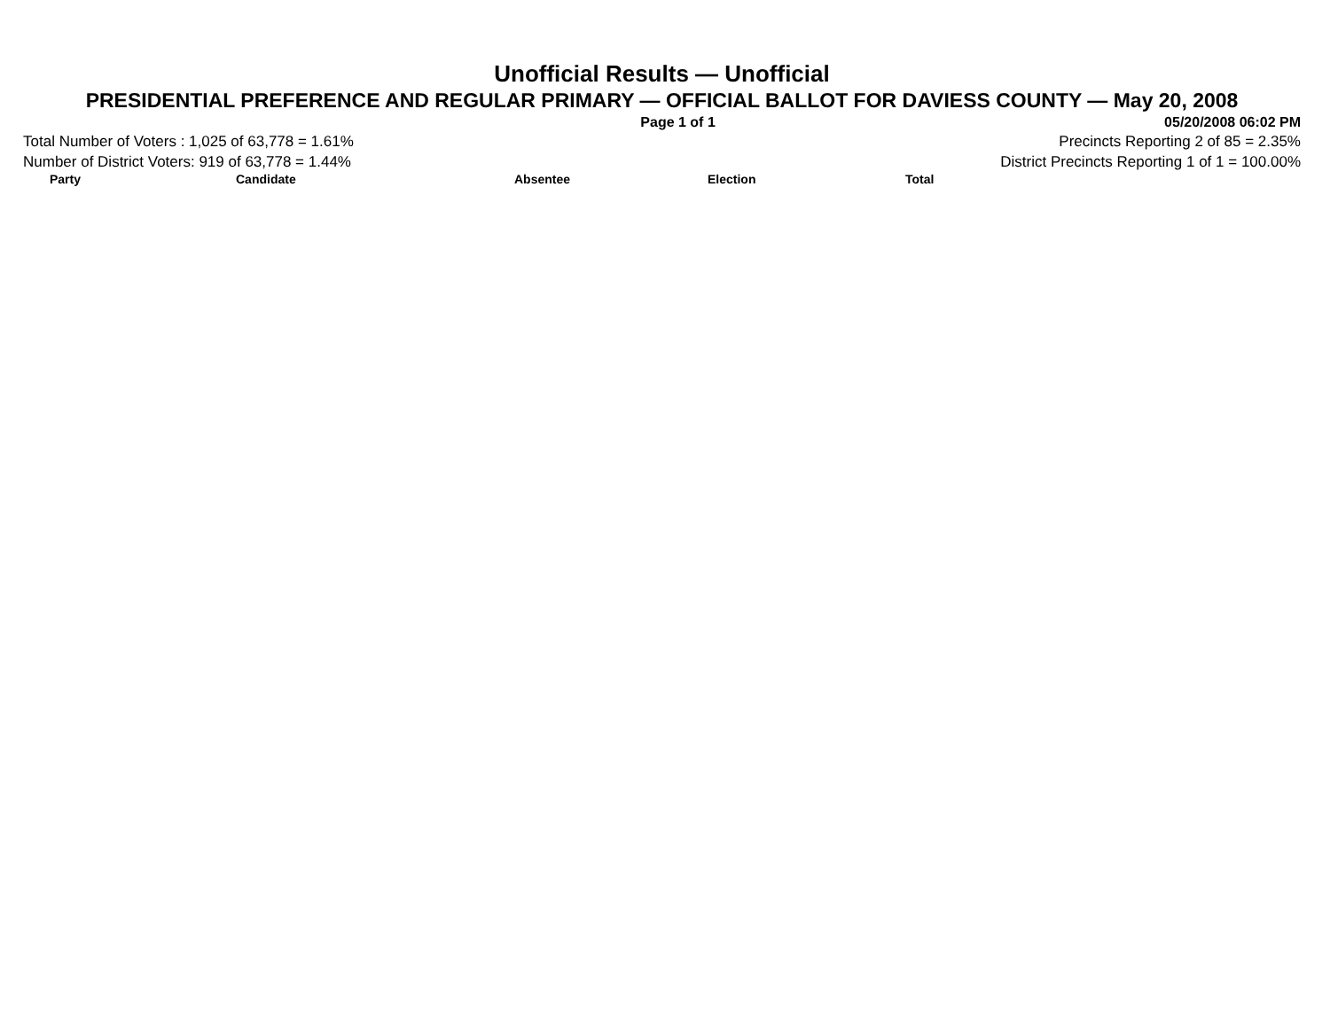Unofficial Results — Unofficial
PRESIDENTIAL PREFERENCE AND REGULAR PRIMARY — OFFICIAL BALLOT FOR DAVIESS COUNTY — May 20, 2008
Page 1 of 1 05/20/2008 06:02 PM
Total Number of Voters : 1,025 of 63,778 = 1.61% Precincts Reporting 2 of 85 = 2.35%
Number of District Voters: 919 of 63,778 = 1.44% District Precincts Reporting 1 of 1 = 100.00%
| Party | Candidate | Absentee | Election | Total |
| --- | --- | --- | --- | --- |